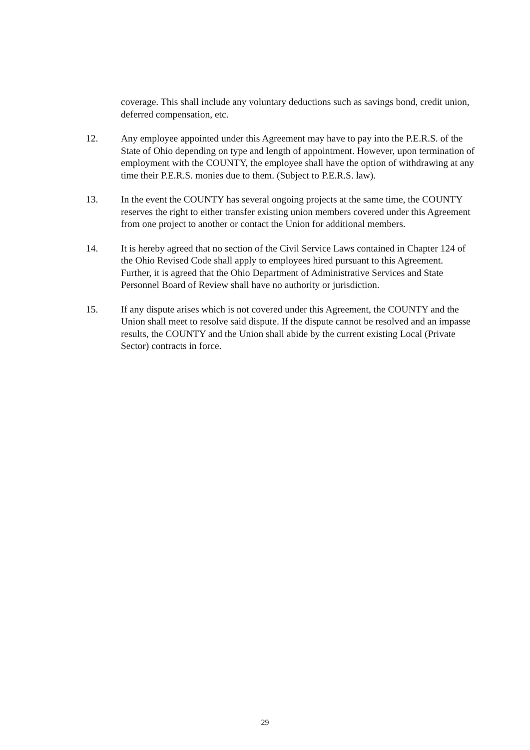coverage. This shall include any voluntary deductions such as savings bond, credit union, deferred compensation, etc.
12. Any employee appointed under this Agreement may have to pay into the P.E.R.S. of the State of Ohio depending on type and length of appointment. However, upon termination of employment with the COUNTY, the employee shall have the option of withdrawing at any time their P.E.R.S. monies due to them. (Subject to P.E.R.S. law).
13. In the event the COUNTY has several ongoing projects at the same time, the COUNTY reserves the right to either transfer existing union members covered under this Agreement from one project to another or contact the Union for additional members.
14. It is hereby agreed that no section of the Civil Service Laws contained in Chapter 124 of the Ohio Revised Code shall apply to employees hired pursuant to this Agreement. Further, it is agreed that the Ohio Department of Administrative Services and State Personnel Board of Review shall have no authority or jurisdiction.
15. If any dispute arises which is not covered under this Agreement, the COUNTY and the Union shall meet to resolve said dispute. If the dispute cannot be resolved and an impasse results, the COUNTY and the Union shall abide by the current existing Local (Private Sector) contracts in force.
29